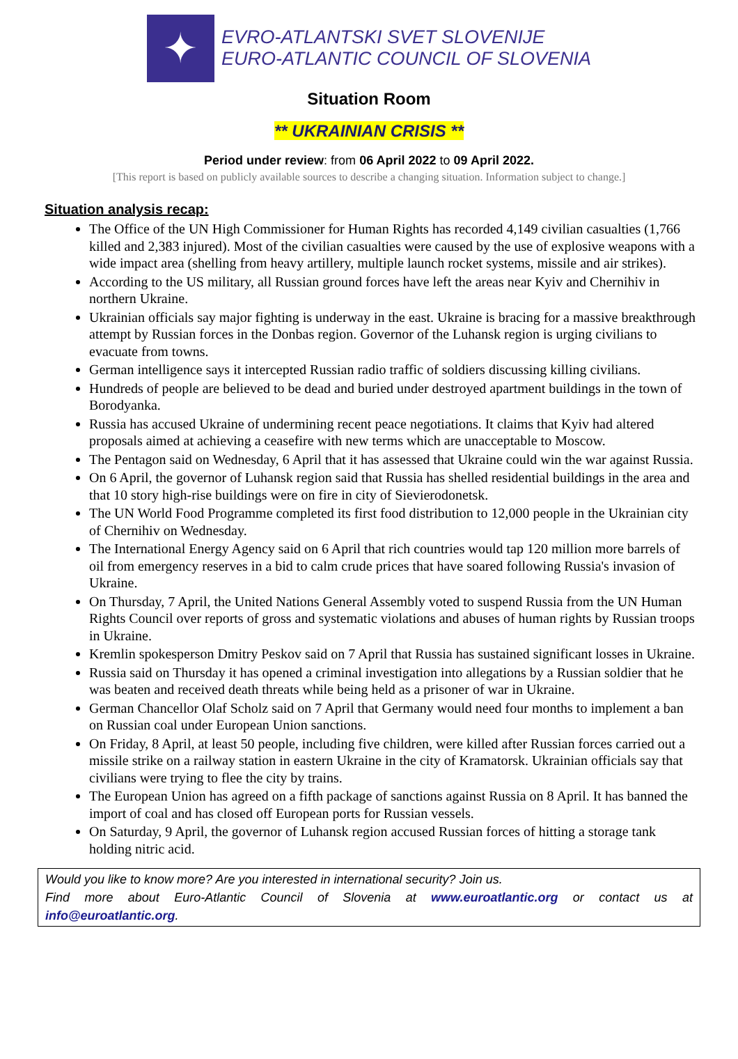✦
EVRO-ATLANTSKI SVET SLOVENIJE
EURO-ATLANTIC COUNCIL OF SLOVENIA
Situation Room
** UKRAINIAN CRISIS **
Period under review: from 06 April 2022 to 09 April 2022.
[This report is based on publicly available sources to describe a changing situation. Information subject to change.]
Situation analysis recap:
The Office of the UN High Commissioner for Human Rights has recorded 4,149 civilian casualties (1,766 killed and 2,383 injured). Most of the civilian casualties were caused by the use of explosive weapons with a wide impact area (shelling from heavy artillery, multiple launch rocket systems, missile and air strikes).
According to the US military, all Russian ground forces have left the areas near Kyiv and Chernihiv in northern Ukraine.
Ukrainian officials say major fighting is underway in the east. Ukraine is bracing for a massive breakthrough attempt by Russian forces in the Donbas region. Governor of the Luhansk region is urging civilians to evacuate from towns.
German intelligence says it intercepted Russian radio traffic of soldiers discussing killing civilians.
Hundreds of people are believed to be dead and buried under destroyed apartment buildings in the town of Borodyanka.
Russia has accused Ukraine of undermining recent peace negotiations. It claims that Kyiv had altered proposals aimed at achieving a ceasefire with new terms which are unacceptable to Moscow.
The Pentagon said on Wednesday, 6 April that it has assessed that Ukraine could win the war against Russia.
On 6 April, the governor of Luhansk region said that Russia has shelled residential buildings in the area and that 10 story high-rise buildings were on fire in city of Sievierodonetsk.
The UN World Food Programme completed its first food distribution to 12,000 people in the Ukrainian city of Chernihiv on Wednesday.
The International Energy Agency said on 6 April that rich countries would tap 120 million more barrels of oil from emergency reserves in a bid to calm crude prices that have soared following Russia's invasion of Ukraine.
On Thursday, 7 April, the United Nations General Assembly voted to suspend Russia from the UN Human Rights Council over reports of gross and systematic violations and abuses of human rights by Russian troops in Ukraine.
Kremlin spokesperson Dmitry Peskov said on 7 April that Russia has sustained significant losses in Ukraine.
Russia said on Thursday it has opened a criminal investigation into allegations by a Russian soldier that he was beaten and received death threats while being held as a prisoner of war in Ukraine.
German Chancellor Olaf Scholz said on 7 April that Germany would need four months to implement a ban on Russian coal under European Union sanctions.
On Friday, 8 April, at least 50 people, including five children, were killed after Russian forces carried out a missile strike on a railway station in eastern Ukraine in the city of Kramatorsk. Ukrainian officials say that civilians were trying to flee the city by trains.
The European Union has agreed on a fifth package of sanctions against Russia on 8 April. It has banned the import of coal and has closed off European ports for Russian vessels.
On Saturday, 9 April, the governor of Luhansk region accused Russian forces of hitting a storage tank holding nitric acid.
Would you like to know more? Are you interested in international security? Join us.
Find more about Euro-Atlantic Council of Slovenia at www.euroatlantic.org or contact us at info@euroatlantic.org.